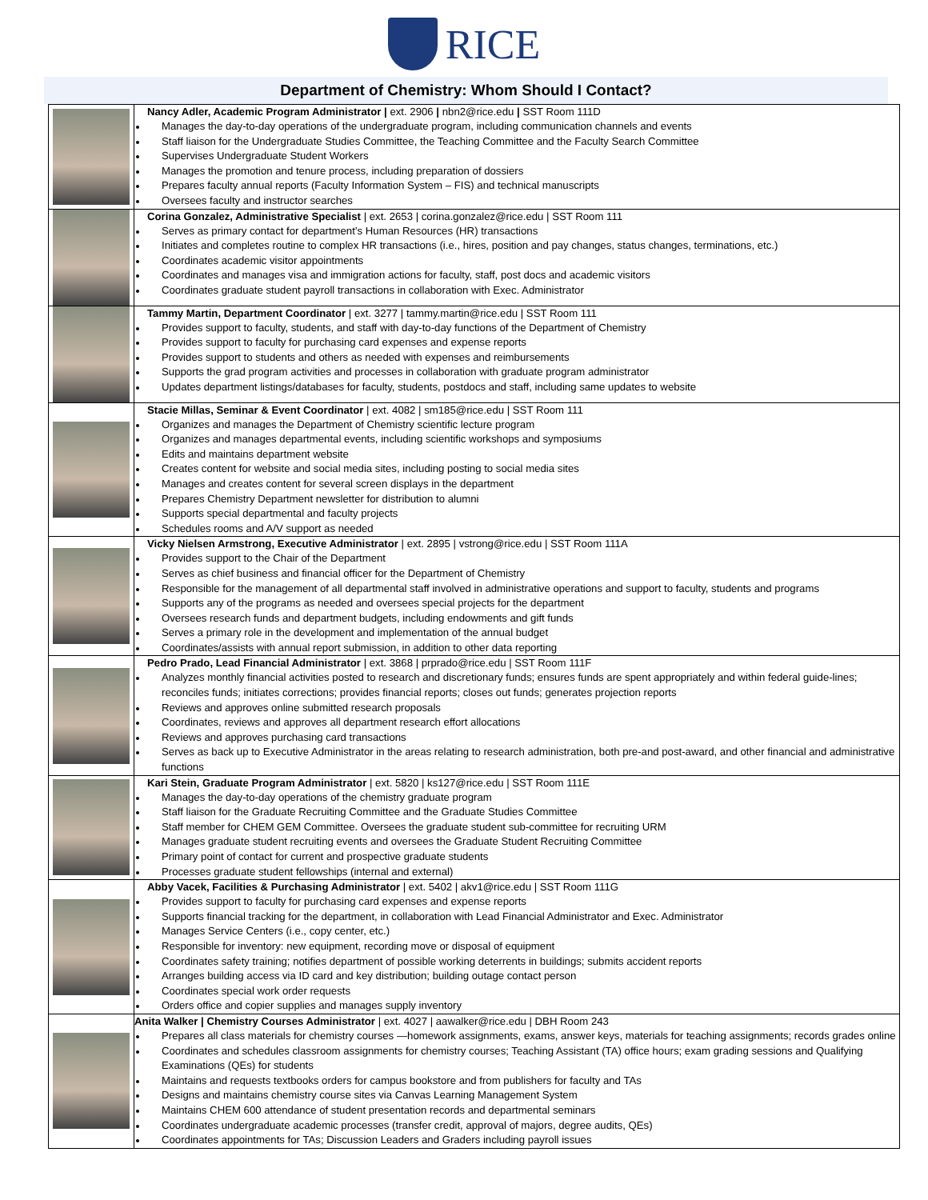RICE
Department of Chemistry: Whom Should I Contact?
| | Nancy Adler, Academic Program Administrator / ext. 2906 / nbn2@rice.edu / SST Room 111D Manages the day-to-day operations of the undergraduate program, including communication channels and events Staff liaison for the Undergraduate Studies Committee, the Teaching Committee and the Faculty Search Committee Supervises Undergraduate Student Workers Manages the promotion and tenure process, including preparation of dossiers Prepares faculty annual reports (Faculty Information System – FIS) and technical manuscripts Oversees faculty and instructor searches |
| | Corina Gonzalez, Administrative Specialist / ext. 2653 / corina.gonzalez@rice.edu / SST Room 111 Serves as primary contact for department’s Human Resources (HR) transactions Initiates and completes routine to complex HR transactions (i.e., hires, position and pay changes, status changes, terminations, etc.) Coordinates academic visitor appointments Coordinates and manages visa and immigration actions for faculty, staff, post docs and academic visitors Coordinates graduate student payroll transactions in collaboration with Exec. Administrator |
| | Tammy Martin, Department Coordinator / ext. 3277 / tammy.martin@rice.edu / SST Room 111 Provides support to faculty, students, and staff with day-to-day functions of the Department of Chemistry Provides support to faculty for purchasing card expenses and expense reports Provides support to students and others as needed with expenses and reimbursements Supports the grad program activities and processes in collaboration with graduate program administrator Updates department listings/databases for faculty, students, postdocs and staff, including same updates to website |
| | Stacie Millas, Seminar & Event Coordinator / ext. 4082 / sm185@rice.edu / SST Room 111 Organizes and manages the Department of Chemistry scientific lecture program Organizes and manages departmental events, including scientific workshops and symposiums Edits and maintains department website Creates content for website and social media sites, including posting to social media sites Manages and creates content for several screen displays in the department Prepares Chemistry Department newsletter for distribution to alumni Supports special departmental and faculty projects Schedules rooms and A/V support as needed |
| | Vicky Nielsen Armstrong, Executive Administrator / ext. 2895 / vstrong@rice.edu / SST Room 111A Provides support to the Chair of the Department Serves as chief business and financial officer for the Department of Chemistry Responsible for the management of all departmental staff involved in administrative operations and support to faculty, students and programs Supports any of the programs as needed and oversees special projects for the department Oversees research funds and department budgets, including endowments and gift funds Serves a primary role in the development and implementation of the annual budget Coordinates/assists with annual report submission, in addition to other data reporting |
| | Pedro Prado, Lead Financial Administrator / ext. 3868 / prprado@rice.edu / SST Room 111F Analyzes monthly financial activities posted to research and discretionary funds; ensures funds are spent appropriately and within federal guide-lines; reconciles funds; initiates corrections; provides financial reports; closes out funds; generates projection reports Reviews and approves online submitted research proposals Coordinates, reviews and approves all department research effort allocations Reviews and approves purchasing card transactions Serves as back up to Executive Administrator in the areas relating to research administration, both pre-and post-award, and other financial and administrative functions |
| | Kari Stein, Graduate Program Administrator / ext. 5820 / ks127@rice.edu / SST Room 111E Manages the day-to-day operations of the chemistry graduate program Staff liaison for the Graduate Recruiting Committee and the Graduate Studies Committee Staff member for CHEM GEM Committee. Oversees the graduate student sub-committee for recruiting URM Manages graduate student recruiting events and oversees the Graduate Student Recruiting Committee Primary point of contact for current and prospective graduate students Processes graduate student fellowships (internal and external) |
| | Abby Vacek, Facilities & Purchasing Administrator / ext. 5402 / akv1@rice.edu / SST Room 111G Provides support to faculty for purchasing card expenses and expense reports Supports financial tracking for the department, in collaboration with Lead Financial Administrator and Exec. Administrator Manages Service Centers (i.e., copy center, etc.) Responsible for inventory: new equipment, recording move or disposal of equipment Coordinates safety training; notifies department of possible working deterrents in buildings; submits accident reports Arranges building access via ID card and key distribution; building outage contact person Coordinates special work order requests Orders office and copier supplies and manages supply inventory |
| | Anita Walker / Chemistry Courses Administrator / ext. 4027 / aawalker@rice.edu / DBH Room 243 Prepares all class materials for chemistry courses —homework assignments, exams, answer keys, materials for teaching assignments; records grades online Coordinates and schedules classroom assignments for chemistry courses; Teaching Assistant (TA) office hours; exam grading sessions and Qualifying Examinations (QEs) for students Maintains and requests textbooks orders for campus bookstore and from publishers for faculty and TAs Designs and maintains chemistry course sites via Canvas Learning Management System Maintains CHEM 600 attendance of student presentation records and departmental seminars Coordinates undergraduate academic processes (transfer credit, approval of majors, degree audits, QEs) Coordinates appointments for TAs; Discussion Leaders and Graders including payroll issues |